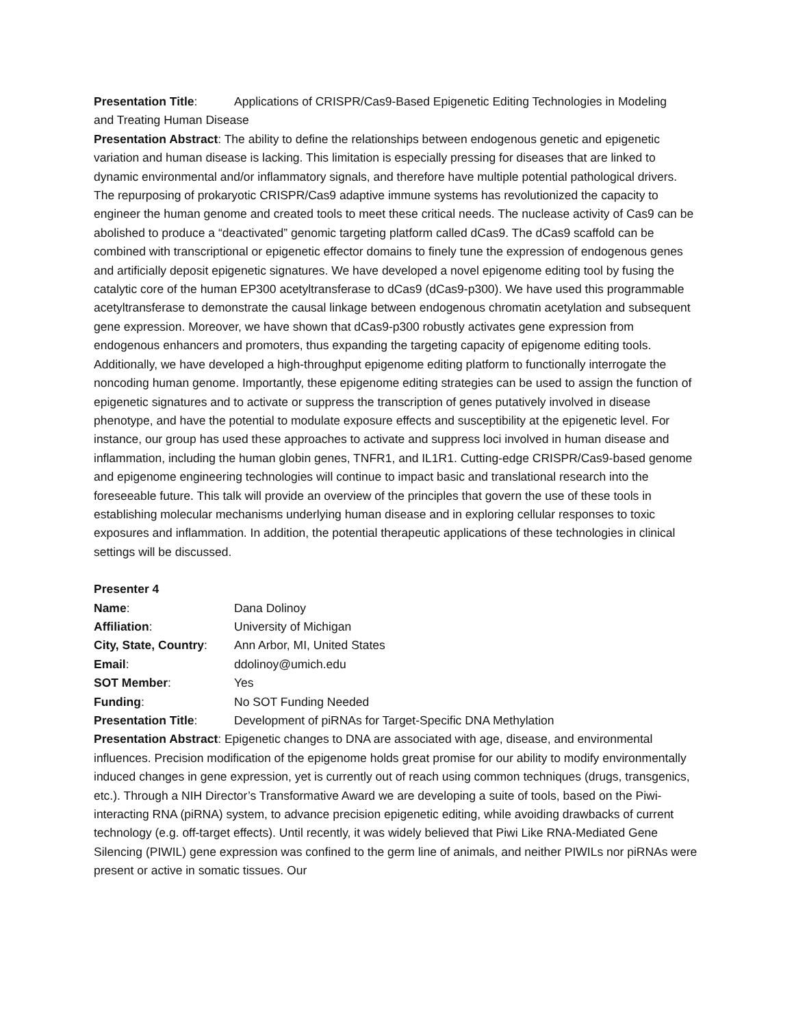Presentation Title: Applications of CRISPR/Cas9-Based Epigenetic Editing Technologies in Modeling
and Treating Human Disease
Presentation Abstract: The ability to define the relationships between endogenous genetic and epigenetic variation and human disease is lacking. This limitation is especially pressing for diseases that are linked to dynamic environmental and/or inflammatory signals, and therefore have multiple potential pathological drivers. The repurposing of prokaryotic CRISPR/Cas9 adaptive immune systems has revolutionized the capacity to engineer the human genome and created tools to meet these critical needs. The nuclease activity of Cas9 can be abolished to produce a “deactivated” genomic targeting platform called dCas9. The dCas9 scaffold can be combined with transcriptional or epigenetic effector domains to finely tune the expression of endogenous genes and artificially deposit epigenetic signatures. We have developed a novel epigenome editing tool by fusing the catalytic core of the human EP300 acetyltransferase to dCas9 (dCas9-p300). We have used this programmable acetyltransferase to demonstrate the causal linkage between endogenous chromatin acetylation and subsequent gene expression. Moreover, we have shown that dCas9-p300 robustly activates gene expression from endogenous enhancers and promoters, thus expanding the targeting capacity of epigenome editing tools. Additionally, we have developed a high-throughput epigenome editing platform to functionally interrogate the noncoding human genome. Importantly, these epigenome editing strategies can be used to assign the function of epigenetic signatures and to activate or suppress the transcription of genes putatively involved in disease phenotype, and have the potential to modulate exposure effects and susceptibility at the epigenetic level. For instance, our group has used these approaches to activate and suppress loci involved in human disease and inflammation, including the human globin genes, TNFR1, and IL1R1. Cutting-edge CRISPR/Cas9-based genome and epigenome engineering technologies will continue to impact basic and translational research into the foreseeable future. This talk will provide an overview of the principles that govern the use of these tools in establishing molecular mechanisms underlying human disease and in exploring cellular responses to toxic exposures and inflammation. In addition, the potential therapeutic applications of these technologies in clinical settings will be discussed.
Presenter 4
Name: Dana Dolinoy
Affiliation: University of Michigan
City, State, Country: Ann Arbor, MI, United States
Email: ddolinoy@umich.edu
SOT Member: Yes
Funding: No SOT Funding Needed
Presentation Title: Development of piRNAs for Target-Specific DNA Methylation
Presentation Abstract: Epigenetic changes to DNA are associated with age, disease, and environmental influences. Precision modification of the epigenome holds great promise for our ability to modify environmentally induced changes in gene expression, yet is currently out of reach using common techniques (drugs, transgenics, etc.). Through a NIH Director’s Transformative Award we are developing a suite of tools, based on the Piwi-interacting RNA (piRNA) system, to advance precision epigenetic editing, while avoiding drawbacks of current technology (e.g. off-target effects). Until recently, it was widely believed that Piwi Like RNA-Mediated Gene Silencing (PIWIL) gene expression was confined to the germ line of animals, and neither PIWILs nor piRNAs were present or active in somatic tissues. Our